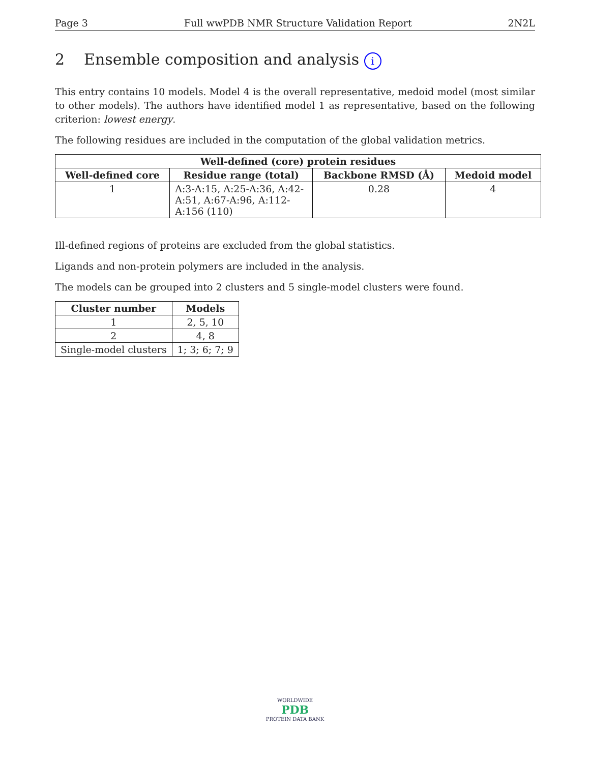Page 3 Full wwPDB NMR Structure Validation Report 2N2L
2 Ensemble composition and analysis i
This entry contains 10 models. Model 4 is the overall representative, medoid model (most similar to other models). The authors have identified model 1 as representative, based on the following criterion: lowest energy.
The following residues are included in the computation of the global validation metrics.
| Well-defined (core) protein residues | | | |
| --- | --- | --- | --- |
| Well-defined core | Residue range (total) | Backbone RMSD (Å) | Medoid model |
| 1 | A:3-A:15, A:25-A:36, A:42-A:51, A:67-A:96, A:112-A:156 (110) | 0.28 | 4 |
Ill-defined regions of proteins are excluded from the global statistics.
Ligands and non-protein polymers are included in the analysis.
The models can be grouped into 2 clusters and 5 single-model clusters were found.
| Cluster number | Models |
| --- | --- |
| 1 | 2, 5, 10 |
| 2 | 4, 8 |
| Single-model clusters | 1; 3; 6; 7; 9 |
WORLDWIDE
PDB
PROTEIN DATA BANK